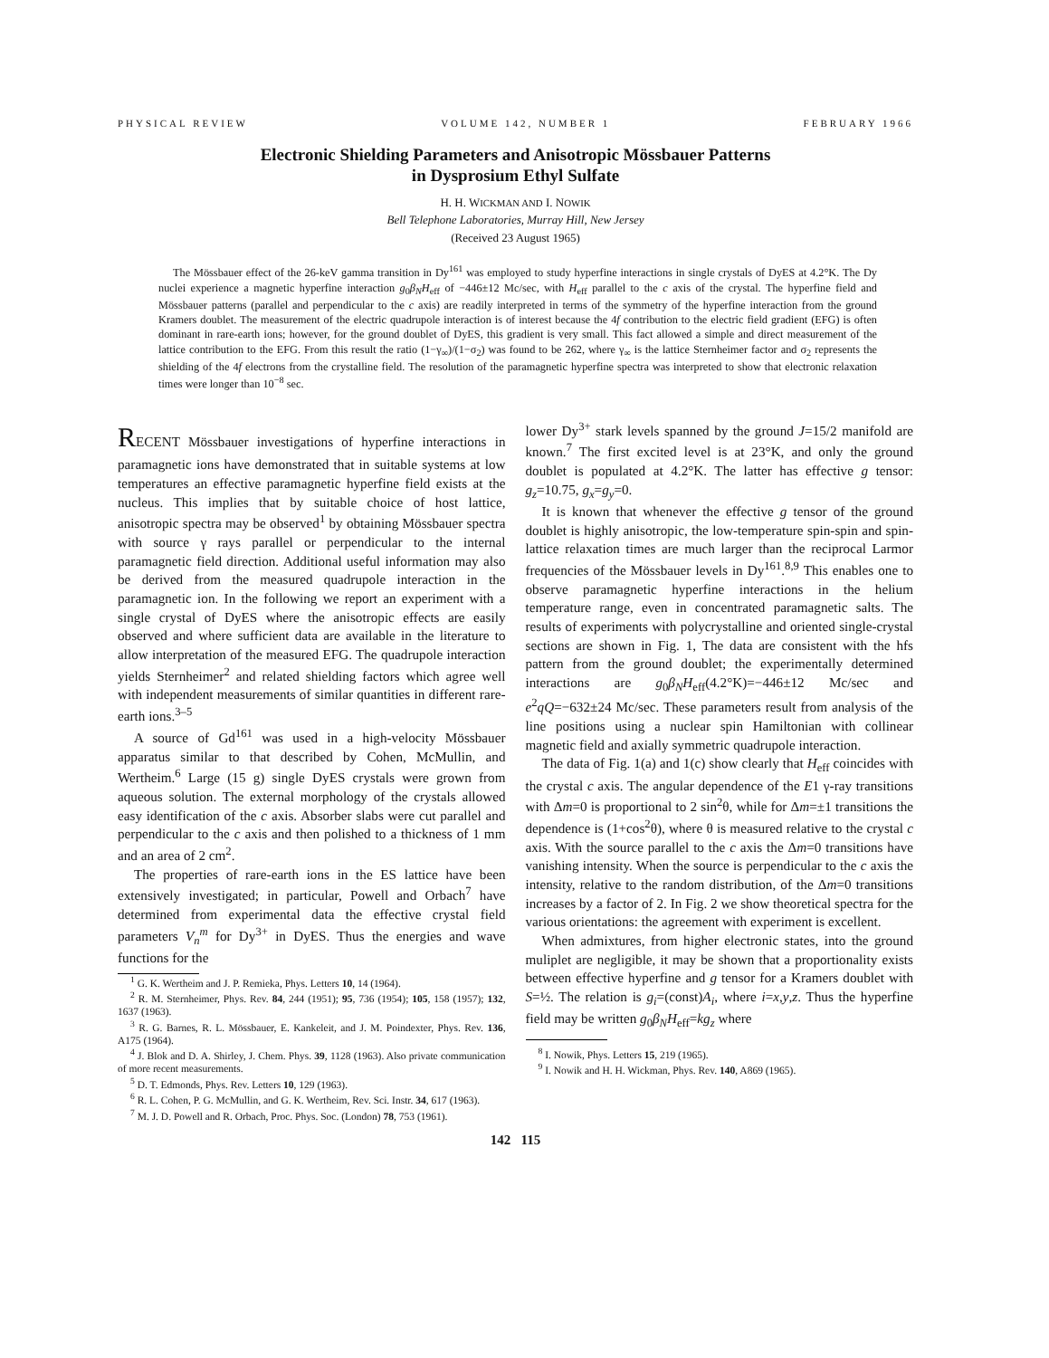PHYSICAL REVIEW VOLUME 142, NUMBER 1 FEBRUARY 1966
Electronic Shielding Parameters and Anisotropic Mössbauer Patterns
in Dysprosium Ethyl Sulfate
H. H. WICKMAN AND I. NOWIK
Bell Telephone Laboratories, Murray Hill, New Jersey
(Received 23 August 1965)
The Mössbauer effect of the 26-keV gamma transition in Dy<sup>161</sup> was employed to study hyperfine interactions in single crystals of DyES at 4.2°K. The Dy nuclei experience a magnetic hyperfine interaction g<sub>0</sub>β<sub>N</sub>H<sub>eff</sub> of −446±12 Mc/sec, with H<sub>eff</sub> parallel to the c axis of the crystal. The hyperfine field and Mössbauer patterns (parallel and perpendicular to the c axis) are readily interpreted in terms of the symmetry of the hyperfine interaction from the ground Kramers doublet. The measurement of the electric quadrupole interaction is of interest because the 4f contribution to the electric field gradient (EFG) is often dominant in rare-earth ions; however, for the ground doublet of DyES, this gradient is very small. This fact allowed a simple and direct measurement of the lattice contribution to the EFG. From this result the ratio (1−γ<sub>∞</sub>)/(1−σ<sub>2</sub>) was found to be 262, where γ<sub>∞</sub> is the lattice Sternheimer factor and σ<sub>2</sub> represents the shielding of the 4f electrons from the crystalline field. The resolution of the paramagnetic hyperfine spectra was interpreted to show that electronic relaxation times were longer than 10<sup>−8</sup> sec.
RECENT Mössbauer investigations of hyperfine interactions in paramagnetic ions have demonstrated that in suitable systems at low temperatures an effective paramagnetic hyperfine field exists at the nucleus. This implies that by suitable choice of host lattice, anisotropic spectra may be observed<sup>1</sup> by obtaining Mössbauer spectra with source γ rays parallel or perpendicular to the internal paramagnetic field direction. Additional useful information may also be derived from the measured quadrupole interaction in the paramagnetic ion. In the following we report an experiment with a single crystal of DyES where the anisotropic effects are easily observed and where sufficient data are available in the literature to allow interpretation of the measured EFG. The quadrupole interaction yields Sternheimer<sup>2</sup> and related shielding factors which agree well with independent measurements of similar quantities in different rare-earth ions.<sup>3–5</sup>
A source of Gd<sup>161</sup> was used in a high-velocity Mössbauer apparatus similar to that described by Cohen, McMullin, and Wertheim.<sup>6</sup> Large (15 g) single DyES crystals were grown from aqueous solution. The external morphology of the crystals allowed easy identification of the c axis. Absorber slabs were cut parallel and perpendicular to the c axis and then polished to a thickness of 1 mm and an area of 2 cm<sup>2</sup>.
The properties of rare-earth ions in the ES lattice have been extensively investigated; in particular, Powell and Orbach<sup>7</sup> have determined from experimental data the effective crystal field parameters V<sub>n</sub><sup>m</sup> for Dy<sup>3+</sup> in DyES. Thus the energies and wave functions for the
<sup>1</sup> G. K. Wertheim and J. P. Remieka, Phys. Letters 10, 14 (1964).
<sup>2</sup> R. M. Sternheimer, Phys. Rev. 84, 244 (1951); 95, 736 (1954); 105, 158 (1957); 132, 1637 (1963).
<sup>3</sup> R. G. Barnes, R. L. Mössbauer, E. Kankeleit, and J. M. Poindexter, Phys. Rev. 136, A175 (1964).
<sup>4</sup> J. Blok and D. A. Shirley, J. Chem. Phys. 39, 1128 (1963). Also private communication of more recent measurements.
<sup>5</sup> D. T. Edmonds, Phys. Rev. Letters 10, 129 (1963).
<sup>6</sup> R. L. Cohen, P. G. McMullin, and G. K. Wertheim, Rev. Sci. Instr. 34, 617 (1963).
<sup>7</sup> M. J. D. Powell and R. Orbach, Proc. Phys. Soc. (London) 78, 753 (1961).
lower Dy<sup>3+</sup> stark levels spanned by the ground J=15/2 manifold are known.<sup>7</sup> The first excited level is at 23°K, and only the ground doublet is populated at 4.2°K. The latter has effective g tensor: g<sub>z</sub>=10.75, g<sub>x</sub>=g<sub>y</sub>=0.
It is known that whenever the effective g tensor of the ground doublet is highly anisotropic, the low-temperature spin-spin and spin-lattice relaxation times are much larger than the reciprocal Larmor frequencies of the Mössbauer levels in Dy<sup>161</sup>.<sup>8,9</sup> This enables one to observe paramagnetic hyperfine interactions in the helium temperature range, even in concentrated paramagnetic salts. The results of experiments with polycrystalline and oriented single-crystal sections are shown in Fig. 1, The data are consistent with the hfs pattern from the ground doublet; the experimentally determined interactions are g<sub>0</sub>β<sub>N</sub>H<sub>eff</sub>(4.2°K)=−446±12 Mc/sec and e<sup>2</sup>qQ=−632±24 Mc/sec. These parameters result from analysis of the line positions using a nuclear spin Hamiltonian with collinear magnetic field and axially symmetric quadrupole interaction.
The data of Fig. 1(a) and 1(c) show clearly that H<sub>eff</sub> coincides with the crystal c axis. The angular dependence of the E1 γ-ray transitions with Δm=0 is proportional to 2 sin<sup>2</sup>θ, while for Δm=±1 transitions the dependence is (1+cos<sup>2</sup>θ), where θ is measured relative to the crystal c axis. With the source parallel to the c axis the Δm=0 transitions have vanishing intensity. When the source is perpendicular to the c axis the intensity, relative to the random distribution, of the Δm=0 transitions increases by a factor of 2. In Fig. 2 we show theoretical spectra for the various orientations: the agreement with experiment is excellent.
When admixtures, from higher electronic states, into the ground muliplet are negligible, it may be shown that a proportionality exists between effective hyperfine and g tensor for a Kramers doublet with S=½. The relation is g<sub>i</sub>=(const)A<sub>i</sub>, where i=x,y,z. Thus the hyperfine field may be written g<sub>0</sub>β<sub>N</sub>H<sub>eff</sub>=kg<sub>z</sub> where
<sup>8</sup> I. Nowik, Phys. Letters 15, 219 (1965).
<sup>9</sup> I. Nowik and H. H. Wickman, Phys. Rev. 140, A869 (1965).
142 115